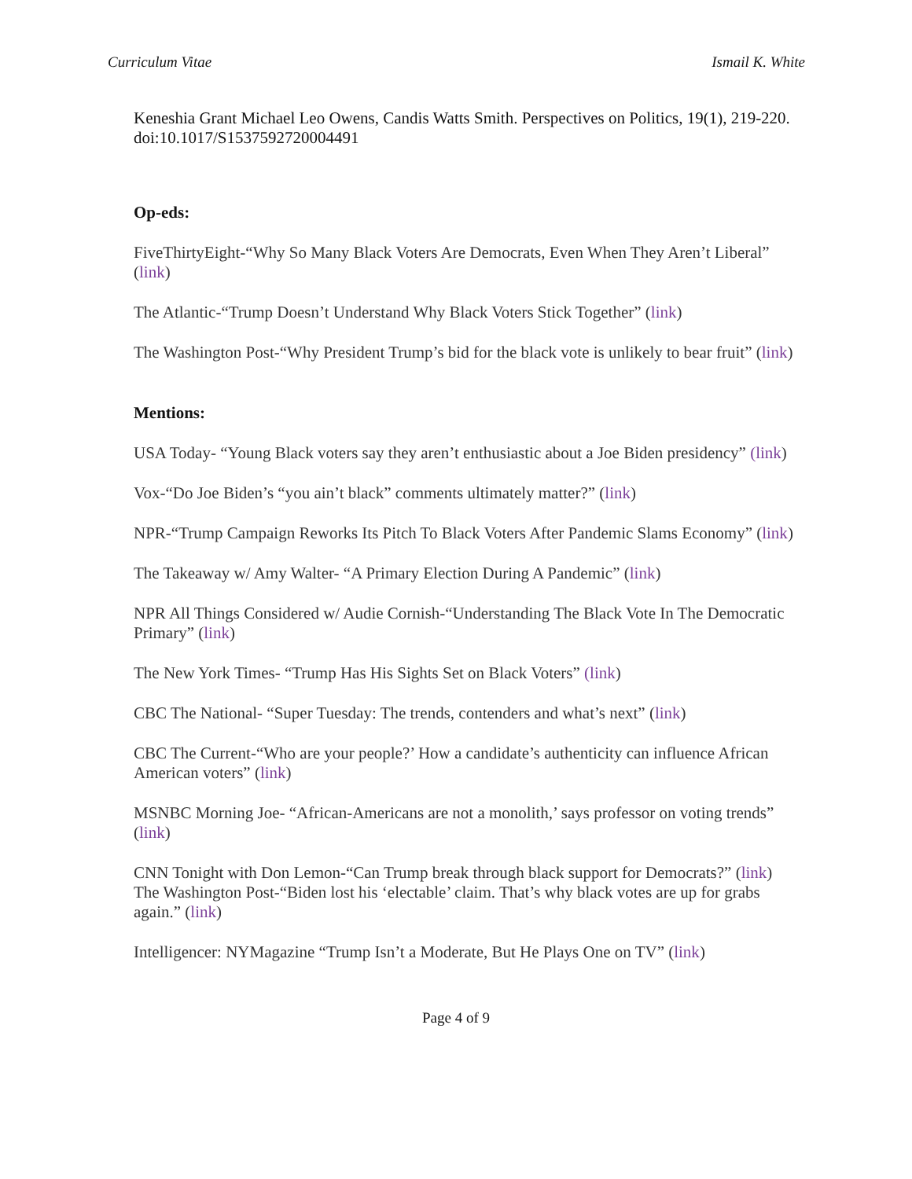Curriculum Vitae Ismail K. White
Keneshia Grant Michael Leo Owens, Candis Watts Smith. Perspectives on Politics, 19(1), 219-220. doi:10.1017/S1537592720004491
Op-eds:
FiveThirtyEight-“Why So Many Black Voters Are Democrats, Even When They Aren’t Liberal” (link)
The Atlantic-“Trump Doesn’t Understand Why Black Voters Stick Together” (link)
The Washington Post-“Why President Trump’s bid for the black vote is unlikely to bear fruit” (link)
Mentions:
USA Today- “Young Black voters say they aren’t enthusiastic about a Joe Biden presidency” (link)
Vox-“Do Joe Biden’s “you ain’t black” comments ultimately matter?” (link)
NPR-“Trump Campaign Reworks Its Pitch To Black Voters After Pandemic Slams Economy” (link)
The Takeaway w/ Amy Walter- “A Primary Election During A Pandemic” (link)
NPR All Things Considered w/ Audie Cornish-“Understanding The Black Vote In The Democratic Primary” (link)
The New York Times- “Trump Has His Sights Set on Black Voters” (link)
CBC The National- “Super Tuesday: The trends, contenders and what’s next” (link)
CBC The Current-“Who are your people?’ How a candidate’s authenticity can influence African American voters” (link)
MSNBC Morning Joe- “African-Americans are not a monolith,’ says professor on voting trends” (link)
CNN Tonight with Don Lemon-“Can Trump break through black support for Democrats?” (link)
The Washington Post-“Biden lost his ‘electable’ claim. That’s why black votes are up for grabs again.” (link)
Intelligencer: NYMagazine “Trump Isn’t a Moderate, But He Plays One on TV” (link)
Page 4 of 9